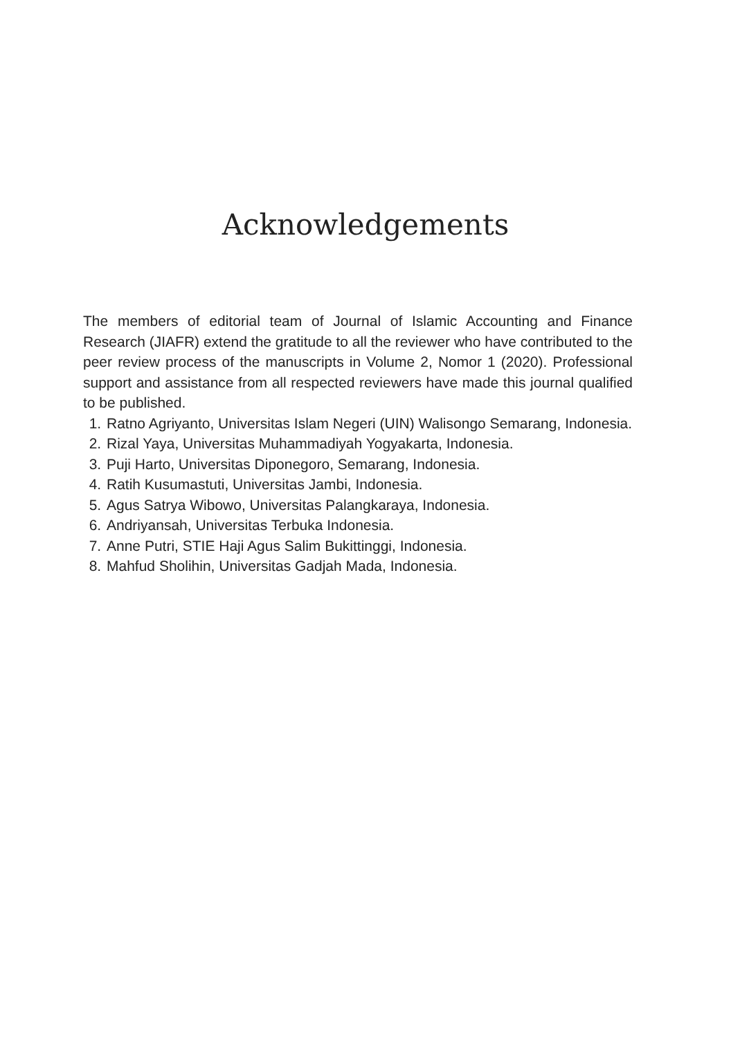Acknowledgements
The members of editorial team of Journal of Islamic Accounting and Finance Research (JIAFR) extend the gratitude to all the reviewer who have contributed to the peer review process of the manuscripts in Volume 2, Nomor 1 (2020). Professional support and assistance from all respected reviewers have made this journal qualified to be published.
1. Ratno Agriyanto, Universitas Islam Negeri (UIN) Walisongo Semarang, Indonesia.
2. Rizal Yaya, Universitas Muhammadiyah Yogyakarta, Indonesia.
3. Puji Harto, Universitas Diponegoro, Semarang, Indonesia.
4. Ratih Kusumastuti, Universitas Jambi, Indonesia.
5. Agus Satrya Wibowo, Universitas Palangkaraya, Indonesia.
6. Andriyansah, Universitas Terbuka Indonesia.
7. Anne Putri, STIE Haji Agus Salim Bukittinggi, Indonesia.
8. Mahfud Sholihin, Universitas Gadjah Mada, Indonesia.